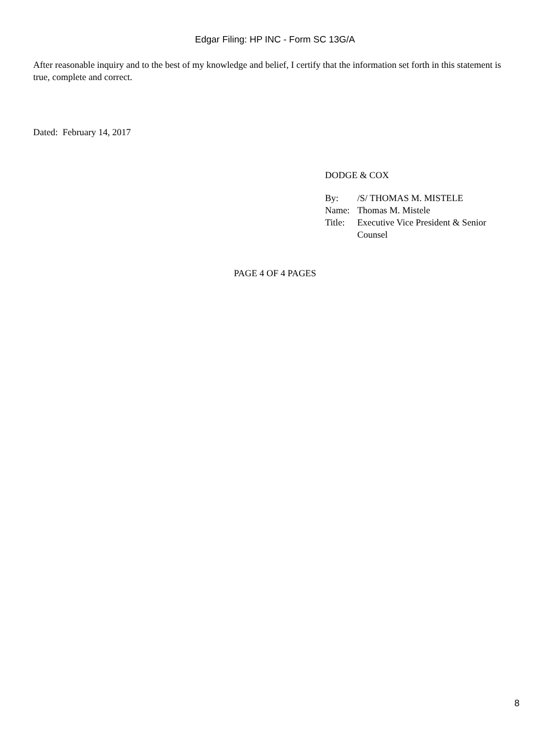Edgar Filing: HP INC - Form SC 13G/A
After reasonable inquiry and to the best of my knowledge and belief, I certify that the information set forth in this statement is true, complete and correct.
Dated: February 14, 2017
DODGE & COX
| By: | /S/ THOMAS M. MISTELE |
| Name: | Thomas M. Mistele |
| Title: | Executive Vice President & Senior Counsel |
PAGE 4 OF 4 PAGES
8